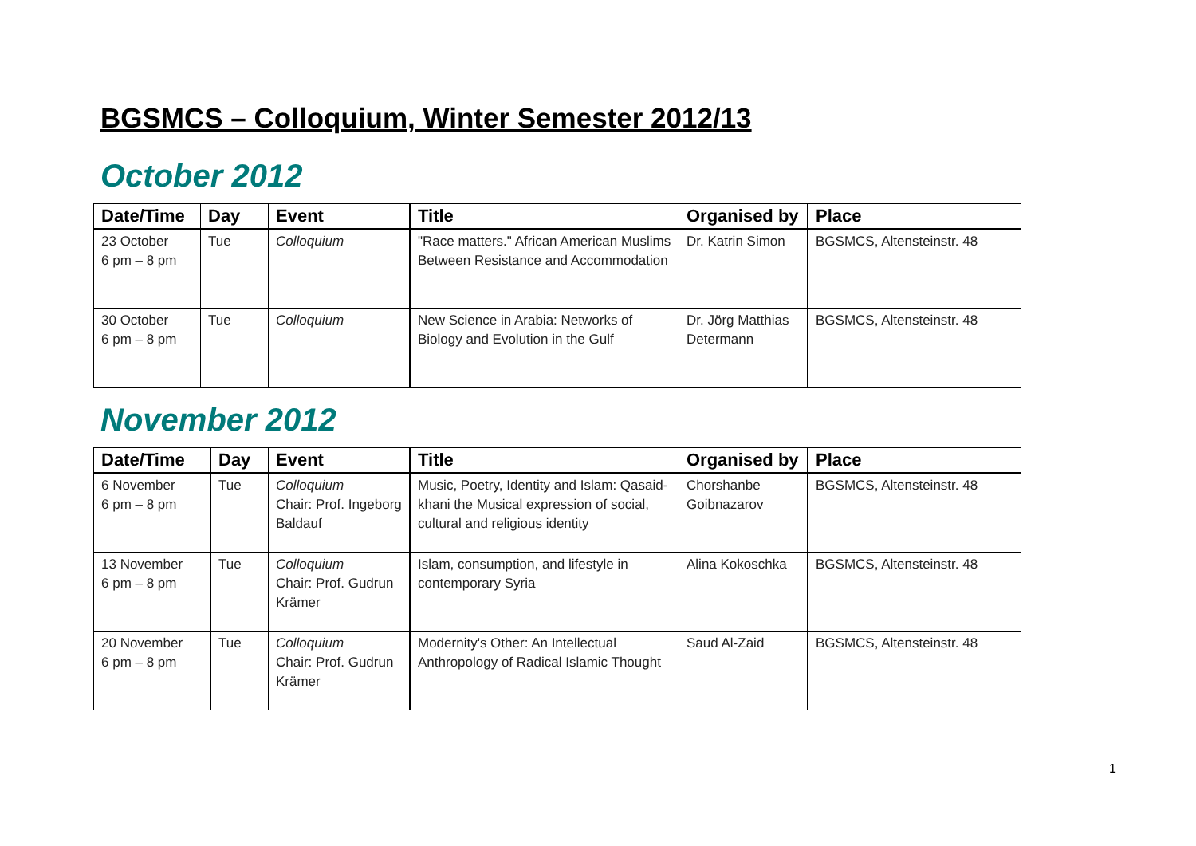BGSMCS – Colloquium, Winter Semester 2012/13
October 2012
| Date/Time | Day | Event | Title | Organised by | Place |
| --- | --- | --- | --- | --- | --- |
| 23 October 6 pm – 8 pm | Tue | Colloquium | "Race matters." African American Muslims Between Resistance and Accommodation | Dr. Katrin Simon | BGSMCS, Altensteinstr. 48 |
| 30 October 6 pm – 8 pm | Tue | Colloquium | New Science in Arabia: Networks of Biology and Evolution in the Gulf | Dr. Jörg Matthias Determann | BGSMCS, Altensteinstr. 48 |
November 2012
| Date/Time | Day | Event | Title | Organised by | Place |
| --- | --- | --- | --- | --- | --- |
| 6 November 6 pm – 8 pm | Tue | Colloquium Chair: Prof. Ingeborg Baldauf | Music, Poetry, Identity and Islam: Qasaid-khani the Musical expression of social, cultural and religious identity | Chorshanbe Goibnazarov | BGSMCS, Altensteinstr. 48 |
| 13 November 6 pm – 8 pm | Tue | Colloquium Chair: Prof. Gudrun Krämer | Islam, consumption, and lifestyle in contemporary Syria | Alina Kokoschka | BGSMCS, Altensteinstr. 48 |
| 20 November 6 pm – 8 pm | Tue | Colloquium Chair: Prof. Gudrun Krämer | Modernity's Other: An Intellectual Anthropology of Radical Islamic Thought | Saud Al-Zaid | BGSMCS, Altensteinstr. 48 |
1